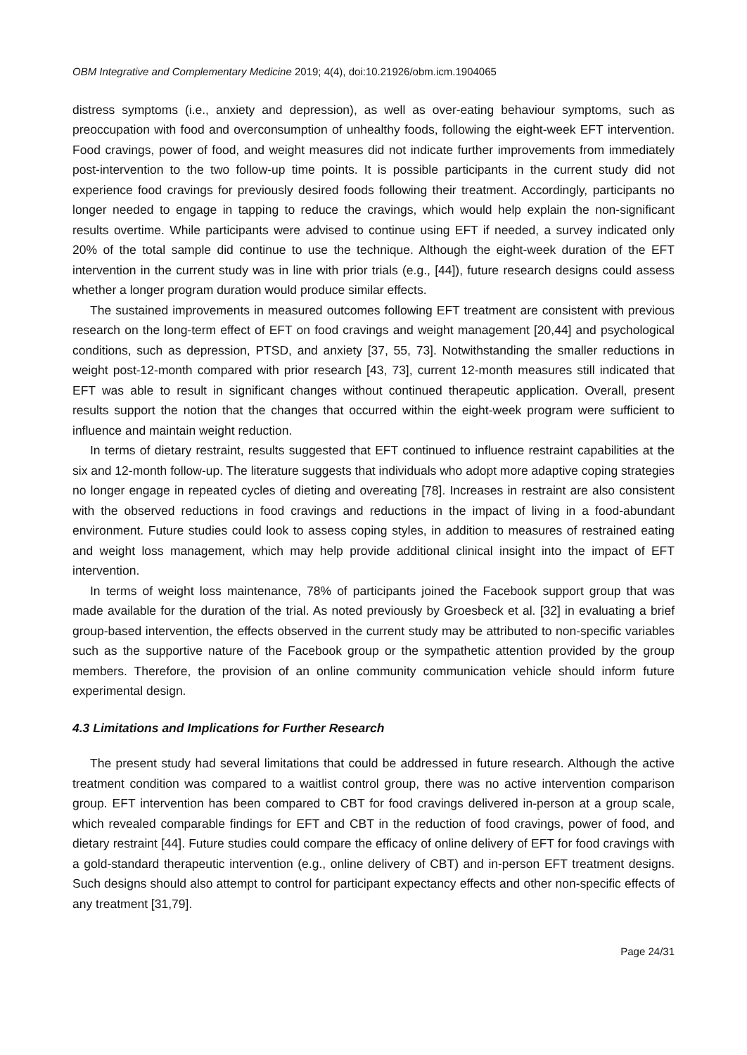OBM Integrative and Complementary Medicine 2019; 4(4), doi:10.21926/obm.icm.1904065
distress symptoms (i.e., anxiety and depression), as well as over-eating behaviour symptoms, such as preoccupation with food and overconsumption of unhealthy foods, following the eight-week EFT intervention. Food cravings, power of food, and weight measures did not indicate further improvements from immediately post-intervention to the two follow-up time points. It is possible participants in the current study did not experience food cravings for previously desired foods following their treatment. Accordingly, participants no longer needed to engage in tapping to reduce the cravings, which would help explain the non-significant results overtime. While participants were advised to continue using EFT if needed, a survey indicated only 20% of the total sample did continue to use the technique. Although the eight-week duration of the EFT intervention in the current study was in line with prior trials (e.g., [44]), future research designs could assess whether a longer program duration would produce similar effects.
The sustained improvements in measured outcomes following EFT treatment are consistent with previous research on the long-term effect of EFT on food cravings and weight management [20,44] and psychological conditions, such as depression, PTSD, and anxiety [37, 55, 73]. Notwithstanding the smaller reductions in weight post-12-month compared with prior research [43, 73], current 12-month measures still indicated that EFT was able to result in significant changes without continued therapeutic application. Overall, present results support the notion that the changes that occurred within the eight-week program were sufficient to influence and maintain weight reduction.
In terms of dietary restraint, results suggested that EFT continued to influence restraint capabilities at the six and 12-month follow-up. The literature suggests that individuals who adopt more adaptive coping strategies no longer engage in repeated cycles of dieting and overeating [78]. Increases in restraint are also consistent with the observed reductions in food cravings and reductions in the impact of living in a food-abundant environment. Future studies could look to assess coping styles, in addition to measures of restrained eating and weight loss management, which may help provide additional clinical insight into the impact of EFT intervention.
In terms of weight loss maintenance, 78% of participants joined the Facebook support group that was made available for the duration of the trial. As noted previously by Groesbeck et al. [32] in evaluating a brief group-based intervention, the effects observed in the current study may be attributed to non-specific variables such as the supportive nature of the Facebook group or the sympathetic attention provided by the group members. Therefore, the provision of an online community communication vehicle should inform future experimental design.
4.3 Limitations and Implications for Further Research
The present study had several limitations that could be addressed in future research. Although the active treatment condition was compared to a waitlist control group, there was no active intervention comparison group. EFT intervention has been compared to CBT for food cravings delivered in-person at a group scale, which revealed comparable findings for EFT and CBT in the reduction of food cravings, power of food, and dietary restraint [44]. Future studies could compare the efficacy of online delivery of EFT for food cravings with a gold-standard therapeutic intervention (e.g., online delivery of CBT) and in-person EFT treatment designs. Such designs should also attempt to control for participant expectancy effects and other non-specific effects of any treatment [31,79].
Page 24/31